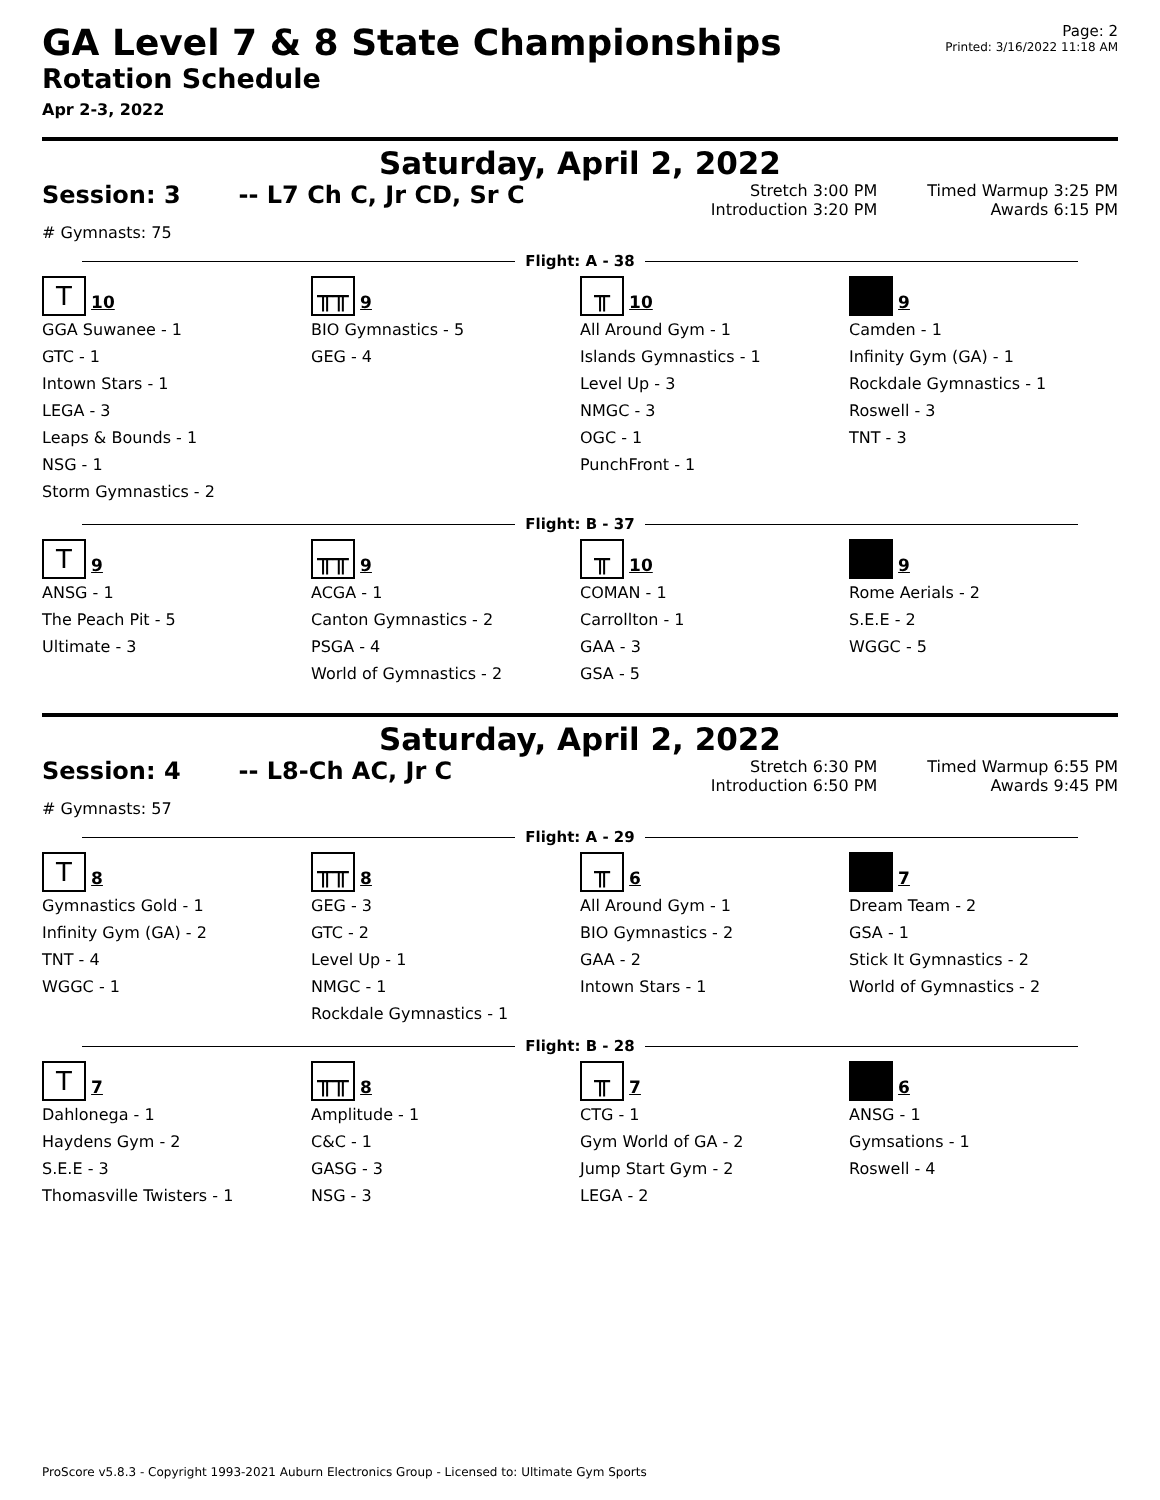GA Level 7 & 8 State Championships
Rotation Schedule
Apr 2-3, 2022
Page: 2
Printed: 3/16/2022 11:18 AM
Saturday, April 2, 2022
Session: 3 -- L7 Ch C, Jr CD, Sr C
Stretch 3:00 PM
Introduction 3:20 PM
Timed Warmup 3:25 PM
Awards 6:15 PM
# Gymnasts: 75
Flight: A - 38
| T 10 GGA Suwanee - 1 GTC - 1 Intown Stars - 1 LEGA - 3 Leaps & Bounds - 1 NSG - 1 Storm Gymnastics - 2 | ╥╥ 9 BIO Gymnastics - 5 GEG - 4 | ╥ 10 All Around Gym - 1 Islands Gymnastics - 1 Level Up - 3 NMGC - 3 OGC - 1 PunchFront - 1 | 9 Camden - 1 Infinity Gym (GA) - 1 Rockdale Gymnastics - 1 Roswell - 3 TNT - 3 |
Flight: B - 37
| T 9 ANSG - 1 The Peach Pit - 5 Ultimate - 3 | ╥╥ 9 ACGA - 1 Canton Gymnastics - 2 PSGA - 4 World of Gymnastics - 2 | ╥ 10 COMAN - 1 Carrollton - 1 GAA - 3 GSA - 5 | 9 Rome Aerials - 2 S.E.E - 2 WGGC - 5 |
Saturday, April 2, 2022
Session: 4 -- L8-Ch AC, Jr C
Stretch 6:30 PM
Introduction 6:50 PM
Timed Warmup 6:55 PM
Awards 9:45 PM
# Gymnasts: 57
Flight: A - 29
| T 8 Gymnastics Gold - 1 Infinity Gym (GA) - 2 TNT - 4 WGGC - 1 | ╥╥ 8 GEG - 3 GTC - 2 Level Up - 1 NMGC - 1 Rockdale Gymnastics - 1 | ╥ 6 All Around Gym - 1 BIO Gymnastics - 2 GAA - 2 Intown Stars - 1 | 7 Dream Team - 2 GSA - 1 Stick It Gymnastics - 2 World of Gymnastics - 2 |
Flight: B - 28
| T 7 Dahlonega - 1 Haydens Gym - 2 S.E.E - 3 Thomasville Twisters - 1 | ╥╥ 8 Amplitude - 1 C&C - 1 GASG - 3 NSG - 3 | ╥ 7 CTG - 1 Gym World of GA - 2 Jump Start Gym - 2 LEGA - 2 | 6 ANSG - 1 Gymsations - 1 Roswell - 4 |
ProScore v5.8.3 - Copyright 1993-2021 Auburn Electronics Group - Licensed to: Ultimate Gym Sports